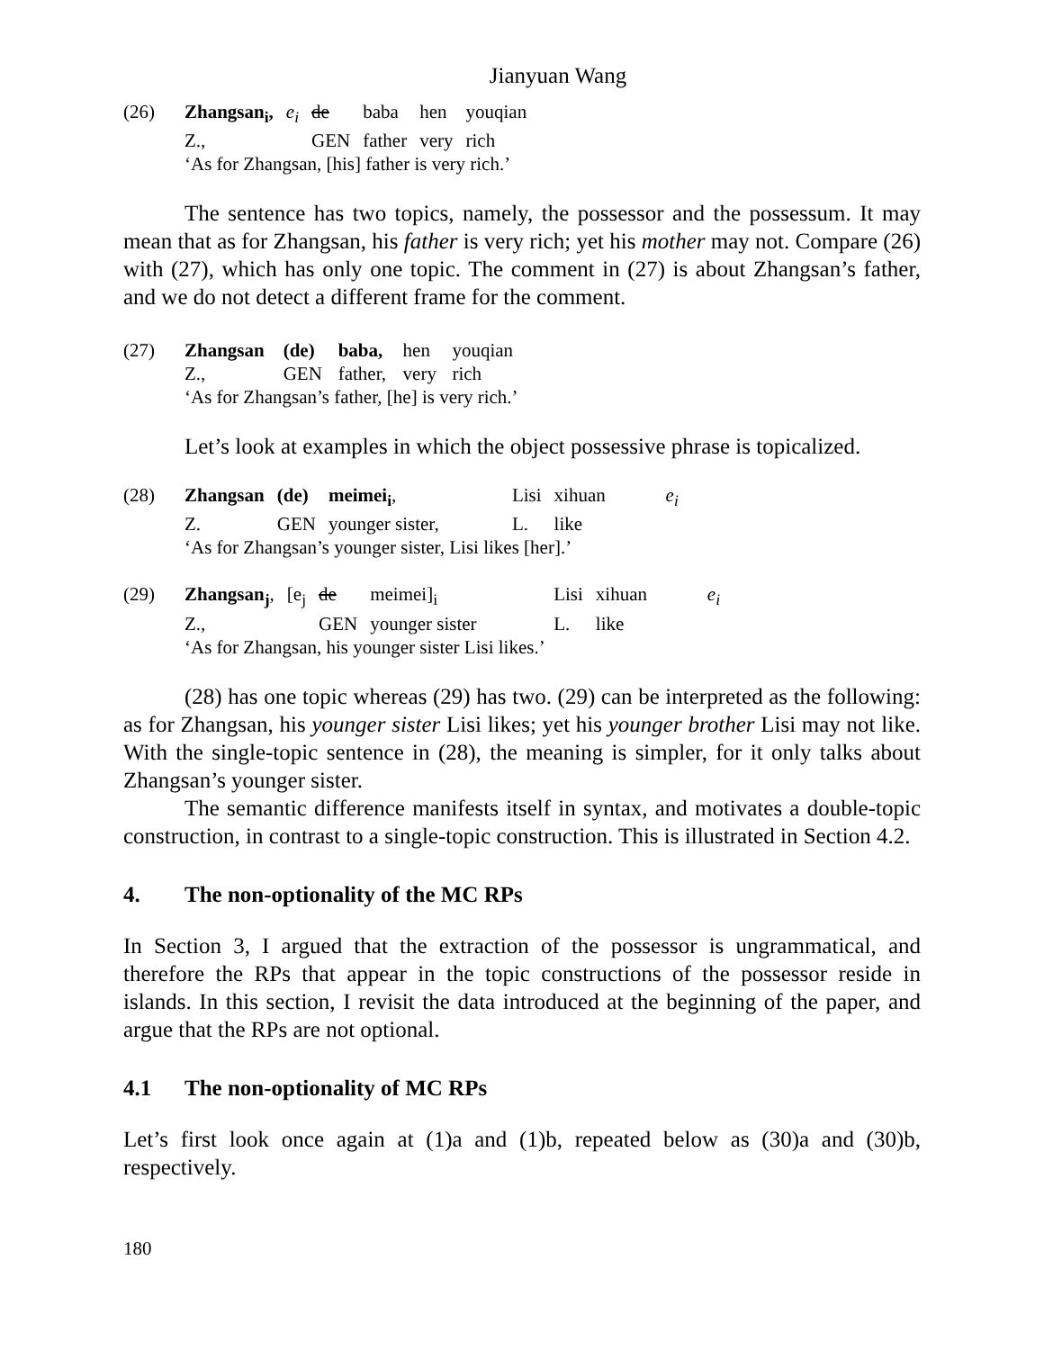Jianyuan Wang
| (26) | Zhangsan<sub>i</sub>, | e<sub>i</sub> | de | baba | hen | youqian |
| | Z., | | GEN | father | very | rich |
| | ‘As for Zhangsan, [his] father is very rich.’ | | | | | |
The sentence has two topics, namely, the possessor and the possessum. It may mean that as for Zhangsan, his father is very rich; yet his mother may not. Compare (26) with (27), which has only one topic. The comment in (27) is about Zhangsan’s father, and we do not detect a different frame for the comment.
| (27) | Zhangsan | (de) | baba, | hen | youqian |
| | Z., | GEN | father, | very | rich |
| | ‘As for Zhangsan’s father, [he] is very rich.’ | | | | |
Let’s look at examples in which the object possessive phrase is topicalized.
| (28) | Zhangsan | (de) | meimei<sub>i</sub> , | Lisi | xihuan | e<sub>i</sub> |
| | Z. | GEN | younger sister, | L. | like | |
| | ‘As for Zhangsan’s younger sister, Lisi likes [her].’ | | | | | |
| (29) | Zhangsan<sub>j</sub> , | [e<sub>j</sub> | de | meimei]<sub>i</sub> | Lisi | xihuan | e<sub>i</sub> |
| | Z., | | GEN | younger sister | L. | like | |
| | ‘As for Zhangsan, his younger sister Lisi likes.’ | | | | | | |
(28) has one topic whereas (29) has two. (29) can be interpreted as the following: as for Zhangsan, his younger sister Lisi likes; yet his younger brother Lisi may not like. With the single-topic sentence in (28), the meaning is simpler, for it only talks about Zhangsan’s younger sister.
The semantic difference manifests itself in syntax, and motivates a double-topic construction, in contrast to a single-topic construction. This is illustrated in Section 4.2.
4. The non-optionality of the MC RPs
In Section 3, I argued that the extraction of the possessor is ungrammatical, and therefore the RPs that appear in the topic constructions of the possessor reside in islands. In this section, I revisit the data introduced at the beginning of the paper, and argue that the RPs are not optional.
4.1 The non-optionality of MC RPs
Let’s first look once again at (1)a and (1)b, repeated below as (30)a and (30)b, respectively.
180